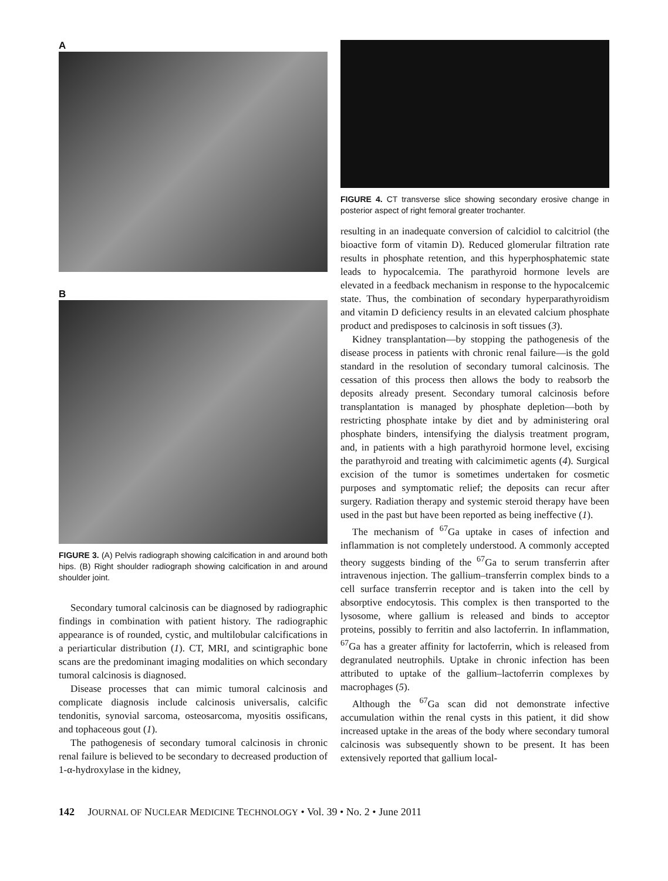A
B
FIGURE 3. (A) Pelvis radiograph showing calcification in and around both hips. (B) Right shoulder radiograph showing calcification in and around shoulder joint.
Secondary tumoral calcinosis can be diagnosed by radiographic findings in combination with patient history. The radiographic appearance is of rounded, cystic, and multilobular calcifications in a periarticular distribution (1). CT, MRI, and scintigraphic bone scans are the predominant imaging modalities on which secondary tumoral calcinosis is diagnosed.
Disease processes that can mimic tumoral calcinosis and complicate diagnosis include calcinosis universalis, calcific tendonitis, synovial sarcoma, osteosarcoma, myositis ossificans, and tophaceous gout (1).
The pathogenesis of secondary tumoral calcinosis in chronic renal failure is believed to be secondary to decreased production of 1-α-hydroxylase in the kidney,
FIGURE 4. CT transverse slice showing secondary erosive change in posterior aspect of right femoral greater trochanter.
resulting in an inadequate conversion of calcidiol to calcitriol (the bioactive form of vitamin D). Reduced glomerular filtration rate results in phosphate retention, and this hyperphosphatemic state leads to hypocalcemia. The parathyroid hormone levels are elevated in a feedback mechanism in response to the hypocalcemic state. Thus, the combination of secondary hyperparathyroidism and vitamin D deficiency results in an elevated calcium phosphate product and predisposes to calcinosis in soft tissues (3).
Kidney transplantation—by stopping the pathogenesis of the disease process in patients with chronic renal failure—is the gold standard in the resolution of secondary tumoral calcinosis. The cessation of this process then allows the body to reabsorb the deposits already present. Secondary tumoral calcinosis before transplantation is managed by phosphate depletion—both by restricting phosphate intake by diet and by administering oral phosphate binders, intensifying the dialysis treatment program, and, in patients with a high parathyroid hormone level, excising the parathyroid and treating with calcimimetic agents (4). Surgical excision of the tumor is sometimes undertaken for cosmetic purposes and symptomatic relief; the deposits can recur after surgery. Radiation therapy and systemic steroid therapy have been used in the past but have been reported as being ineffective (1).
The mechanism of <sup>67</sup>Ga uptake in cases of infection and inflammation is not completely understood. A commonly accepted theory suggests binding of the <sup>67</sup>Ga to serum transferrin after intravenous injection. The gallium–transferrin complex binds to a cell surface transferrin receptor and is taken into the cell by absorptive endocytosis. This complex is then transported to the lysosome, where gallium is released and binds to acceptor proteins, possibly to ferritin and also lactoferrin. In inflammation, <sup>67</sup>Ga has a greater affinity for lactoferrin, which is released from degranulated neutrophils. Uptake in chronic infection has been attributed to uptake of the gallium–lactoferrin complexes by macrophages (5).
Although the <sup>67</sup>Ga scan did not demonstrate infective accumulation within the renal cysts in this patient, it did show increased uptake in the areas of the body where secondary tumoral calcinosis was subsequently shown to be present. It has been extensively reported that gallium local-
142 JOURNAL OF NUCLEAR MEDICINE TECHNOLOGY • Vol. 39 • No. 2 • June 2011